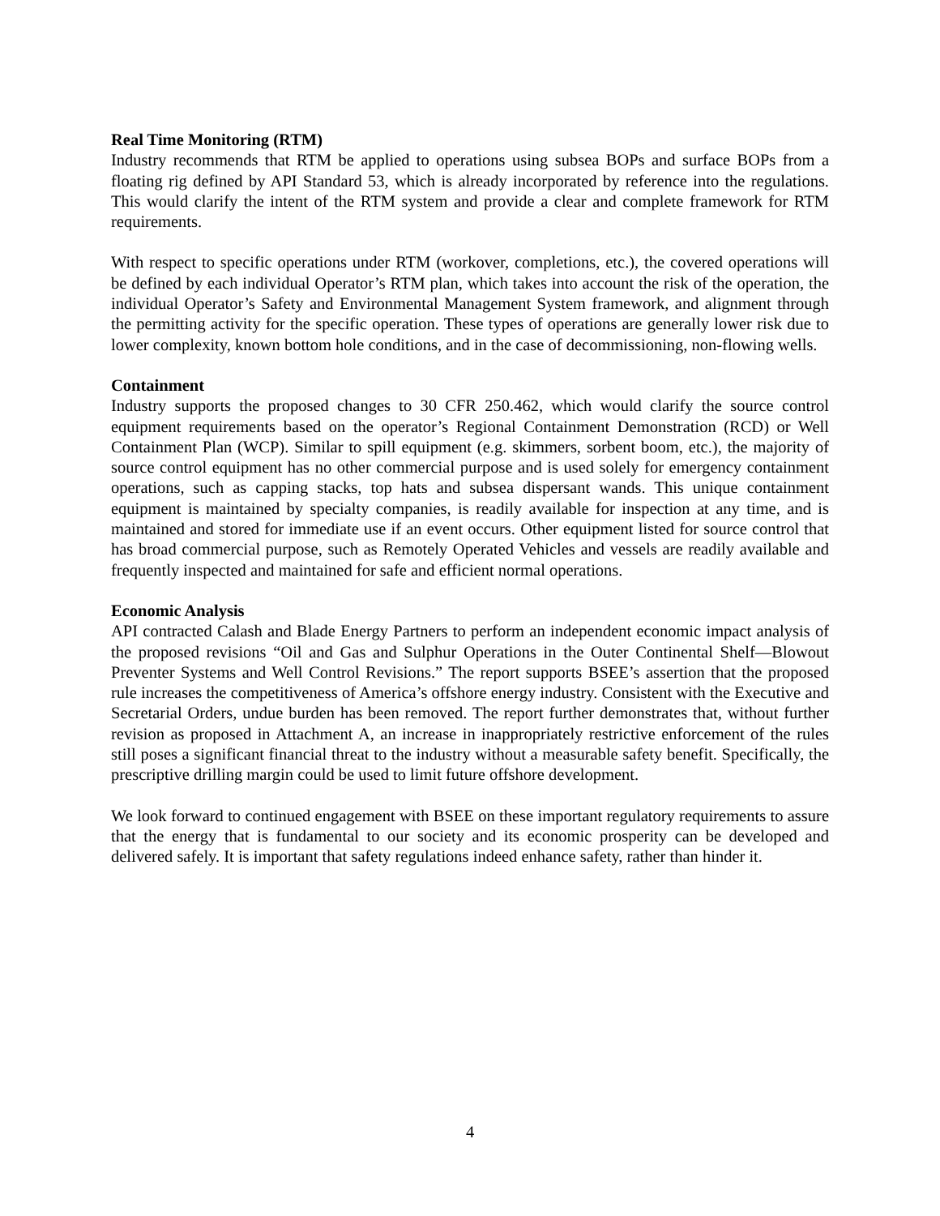Real Time Monitoring (RTM)
Industry recommends that RTM be applied to operations using subsea BOPs and surface BOPs from a floating rig defined by API Standard 53, which is already incorporated by reference into the regulations. This would clarify the intent of the RTM system and provide a clear and complete framework for RTM requirements.
With respect to specific operations under RTM (workover, completions, etc.), the covered operations will be defined by each individual Operator’s RTM plan, which takes into account the risk of the operation, the individual Operator’s Safety and Environmental Management System framework, and alignment through the permitting activity for the specific operation. These types of operations are generally lower risk due to lower complexity, known bottom hole conditions, and in the case of decommissioning, non-flowing wells.
Containment
Industry supports the proposed changes to 30 CFR 250.462, which would clarify the source control equipment requirements based on the operator’s Regional Containment Demonstration (RCD) or Well Containment Plan (WCP). Similar to spill equipment (e.g. skimmers, sorbent boom, etc.), the majority of source control equipment has no other commercial purpose and is used solely for emergency containment operations, such as capping stacks, top hats and subsea dispersant wands. This unique containment equipment is maintained by specialty companies, is readily available for inspection at any time, and is maintained and stored for immediate use if an event occurs. Other equipment listed for source control that has broad commercial purpose, such as Remotely Operated Vehicles and vessels are readily available and frequently inspected and maintained for safe and efficient normal operations.
Economic Analysis
API contracted Calash and Blade Energy Partners to perform an independent economic impact analysis of the proposed revisions “Oil and Gas and Sulphur Operations in the Outer Continental Shelf—Blowout Preventer Systems and Well Control Revisions.” The report supports BSEE’s assertion that the proposed rule increases the competitiveness of America’s offshore energy industry. Consistent with the Executive and Secretarial Orders, undue burden has been removed. The report further demonstrates that, without further revision as proposed in Attachment A, an increase in inappropriately restrictive enforcement of the rules still poses a significant financial threat to the industry without a measurable safety benefit. Specifically, the prescriptive drilling margin could be used to limit future offshore development.
We look forward to continued engagement with BSEE on these important regulatory requirements to assure that the energy that is fundamental to our society and its economic prosperity can be developed and delivered safely. It is important that safety regulations indeed enhance safety, rather than hinder it.
4